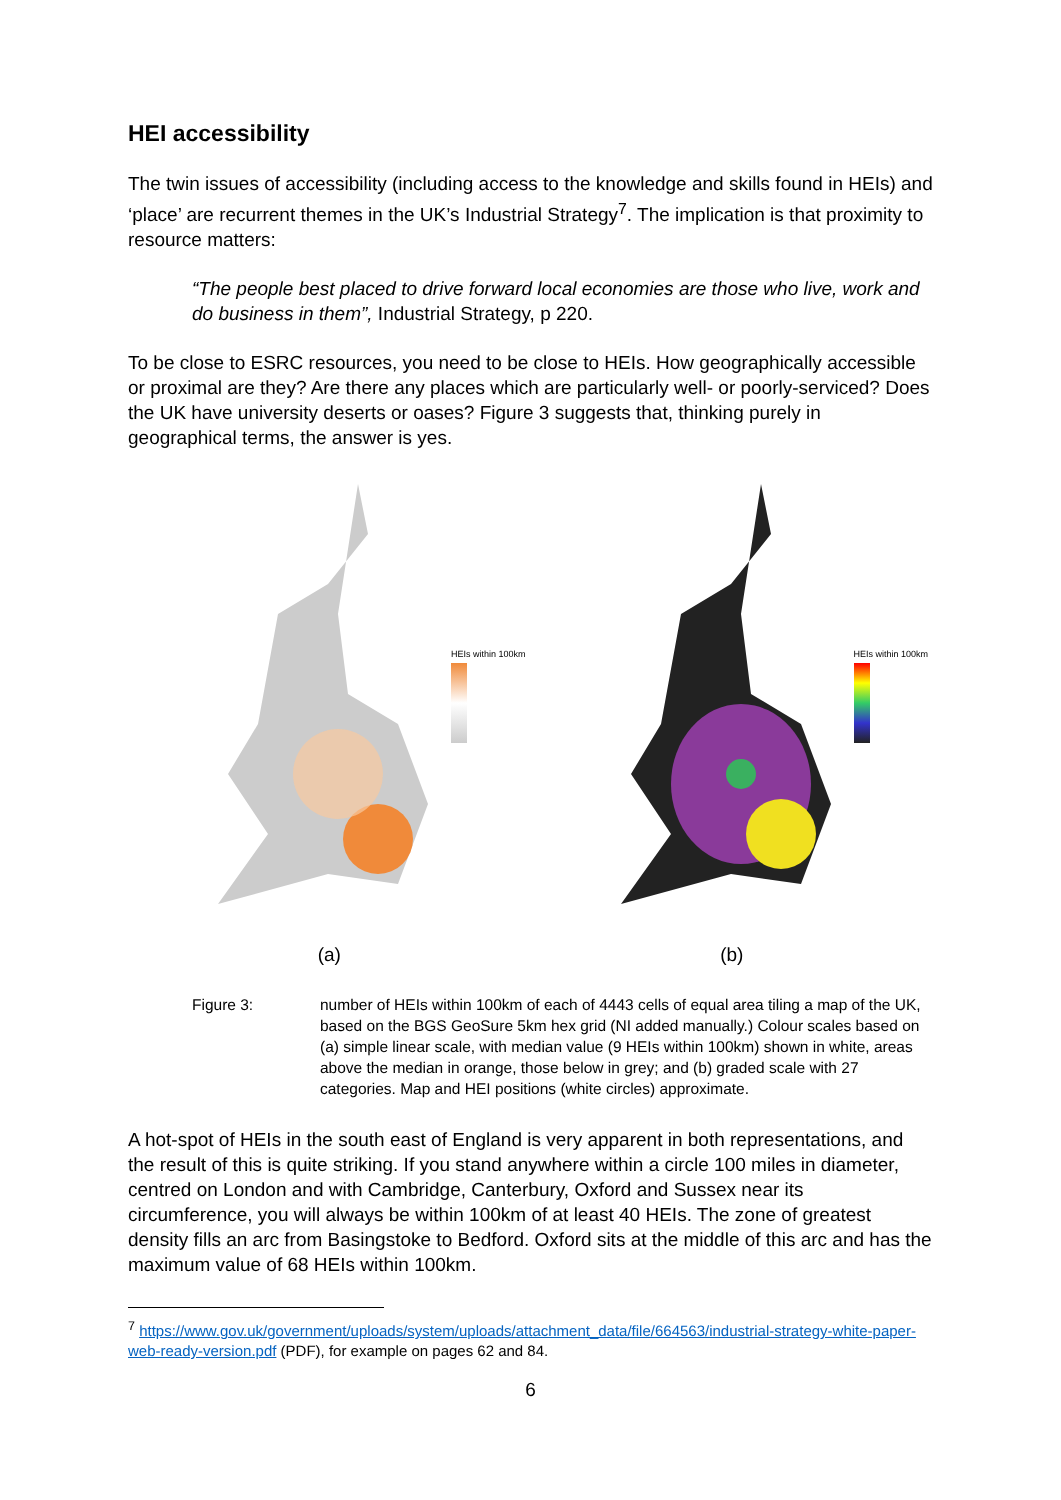HEI accessibility
The twin issues of accessibility (including access to the knowledge and skills found in HEIs) and ‘place’ are recurrent themes in the UK’s Industrial Strategy<sup>7</sup>. The implication is that proximity to resource matters:
“The people best placed to drive forward local economies are those who live, work and do business in them”, Industrial Strategy, p 220.
To be close to ESRC resources, you need to be close to HEIs. How geographically accessible or proximal are they? Are there any places which are particularly well- or poorly-serviced? Does the UK have university deserts or oases? Figure 3 suggests that, thinking purely in geographical terms, the answer is yes.
HEIs within 100km
HEIs within 100km
(a) (b)
Figure 3: number of HEIs within 100km of each of 4443 cells of equal area tiling a map of the UK, based on the BGS GeoSure 5km hex grid (NI added manually.) Colour scales based on (a) simple linear scale, with median value (9 HEIs within 100km) shown in white, areas above the median in orange, those below in grey; and (b) graded scale with 27 categories. Map and HEI positions (white circles) approximate.
A hot-spot of HEIs in the south east of England is very apparent in both representations, and the result of this is quite striking. If you stand anywhere within a circle 100 miles in diameter, centred on London and with Cambridge, Canterbury, Oxford and Sussex near its circumference, you will always be within 100km of at least 40 HEIs. The zone of greatest density fills an arc from Basingstoke to Bedford. Oxford sits at the middle of this arc and has the maximum value of 68 HEIs within 100km.
<sup>7</sup> https://www.gov.uk/government/uploads/system/uploads/attachment_data/file/664563/industrial-strategy-white-paper-web-ready-version.pdf (PDF), for example on pages 62 and 84.
6